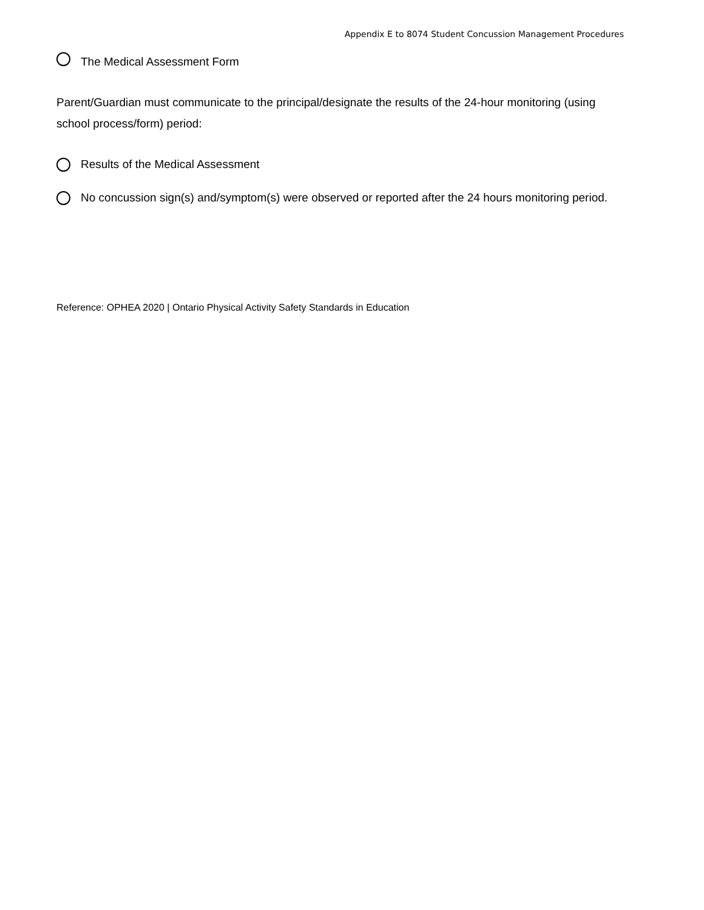Appendix E to 8074 Student Concussion Management Procedures
The Medical Assessment Form
Parent/Guardian must communicate to the principal/designate the results of the 24-hour monitoring (using school process/form) period:
Results of the Medical Assessment
No concussion sign(s) and/symptom(s) were observed or reported after the 24 hours monitoring period.
Reference: OPHEA 2020 | Ontario Physical Activity Safety Standards in Education